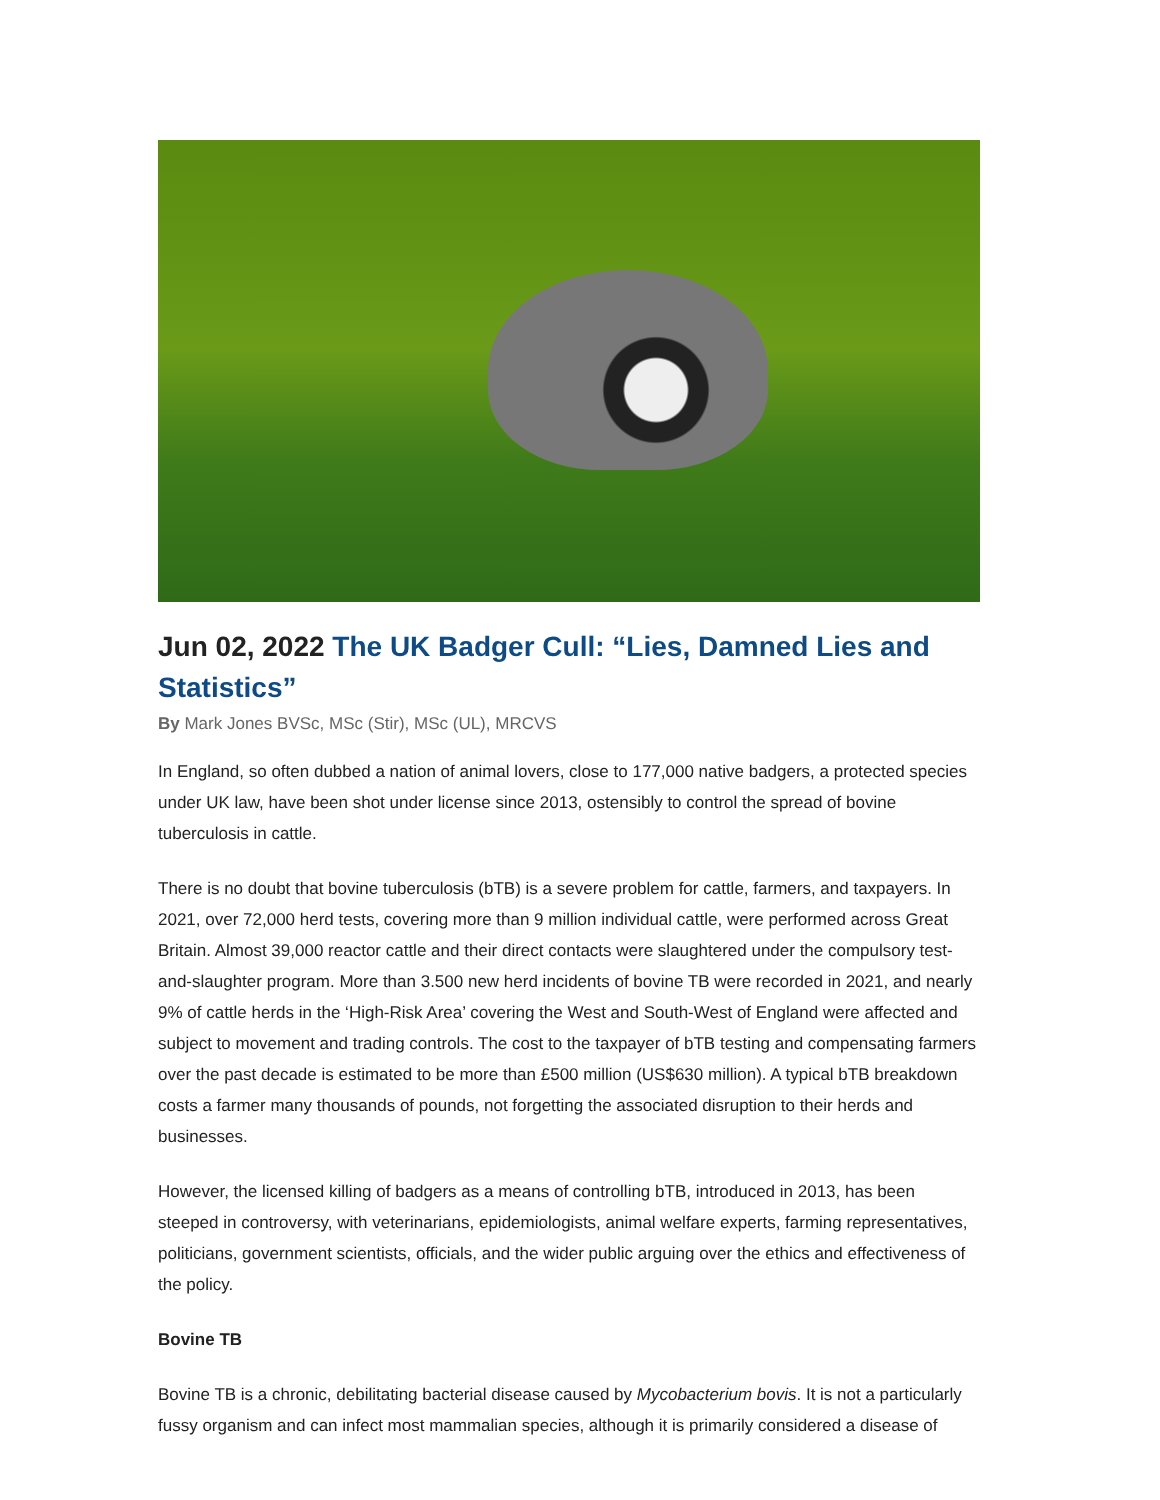Jun 02, 2022 The UK Badger Cull: “Lies, Damned Lies and Statistics”
By Mark Jones BVSc, MSc (Stir), MSc (UL), MRCVS
In England, so often dubbed a nation of animal lovers, close to 177,000 native badgers, a protected species under UK law, have been shot under license since 2013, ostensibly to control the spread of bovine tuberculosis in cattle.
There is no doubt that bovine tuberculosis (bTB) is a severe problem for cattle, farmers, and taxpayers. In 2021, over 72,000 herd tests, covering more than 9 million individual cattle, were performed across Great Britain. Almost 39,000 reactor cattle and their direct contacts were slaughtered under the compulsory test-and-slaughter program. More than 3.500 new herd incidents of bovine TB were recorded in 2021, and nearly 9% of cattle herds in the ‘High-Risk Area’ covering the West and South-West of England were affected and subject to movement and trading controls. The cost to the taxpayer of bTB testing and compensating farmers over the past decade is estimated to be more than £500 million (US$630 million). A typical bTB breakdown costs a farmer many thousands of pounds, not forgetting the associated disruption to their herds and businesses.
However, the licensed killing of badgers as a means of controlling bTB, introduced in 2013, has been steeped in controversy, with veterinarians, epidemiologists, animal welfare experts, farming representatives, politicians, government scientists, officials, and the wider public arguing over the ethics and effectiveness of the policy.
Bovine TB
Bovine TB is a chronic, debilitating bacterial disease caused by Mycobacterium bovis. It is not a particularly fussy organism and can infect most mammalian species, although it is primarily considered a disease of